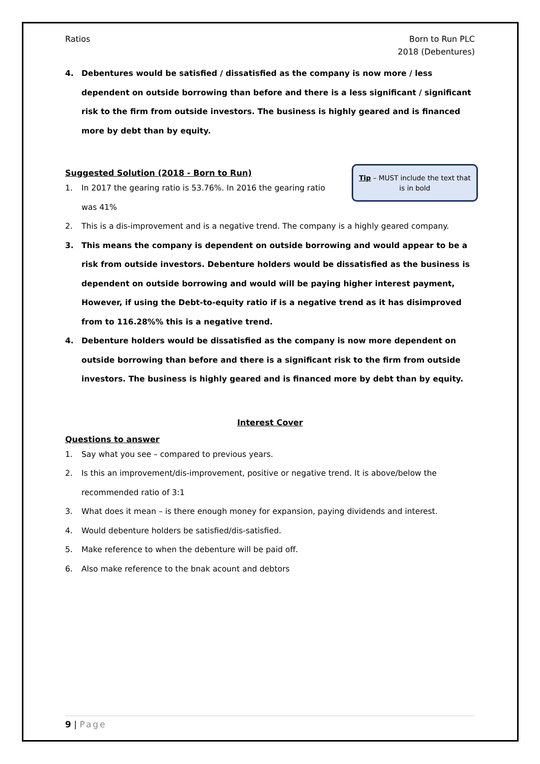Ratios Born to Run PLC
2018 (Debentures)
4. Debentures would be satisfied / dissatisfied as the company is now more / less dependent on outside borrowing than before and there is a less significant / significant risk to the firm from outside investors. The business is highly geared and is financed more by debt than by equity.
Suggested Solution (2018 - Born to Run)
Tip – MUST include the text that is in bold
1. In 2017 the gearing ratio is 53.76%. In 2016 the gearing ratio was 41%
2. This is a dis-improvement and is a negative trend. The company is a highly geared company.
3. This means the company is dependent on outside borrowing and would appear to be a risk from outside investors. Debenture holders would be dissatisfied as the business is dependent on outside borrowing and would will be paying higher interest payment,
However, if using the Debt-to-equity ratio if is a negative trend as it has disimproved from to 116.28%% this is a negative trend.
4. Debenture holders would be dissatisfied as the company is now more dependent on outside borrowing than before and there is a significant risk to the firm from outside investors. The business is highly geared and is financed more by debt than by equity.
Interest Cover
Questions to answer
1. Say what you see – compared to previous years.
2. Is this an improvement/dis-improvement, positive or negative trend. It is above/below the recommended ratio of 3:1
3. What does it mean – is there enough money for expansion, paying dividends and interest.
4. Would debenture holders be satisfied/dis-satisfied.
5. Make reference to when the debenture will be paid off.
6. Also make reference to the bnak acount and debtors
9 | Page